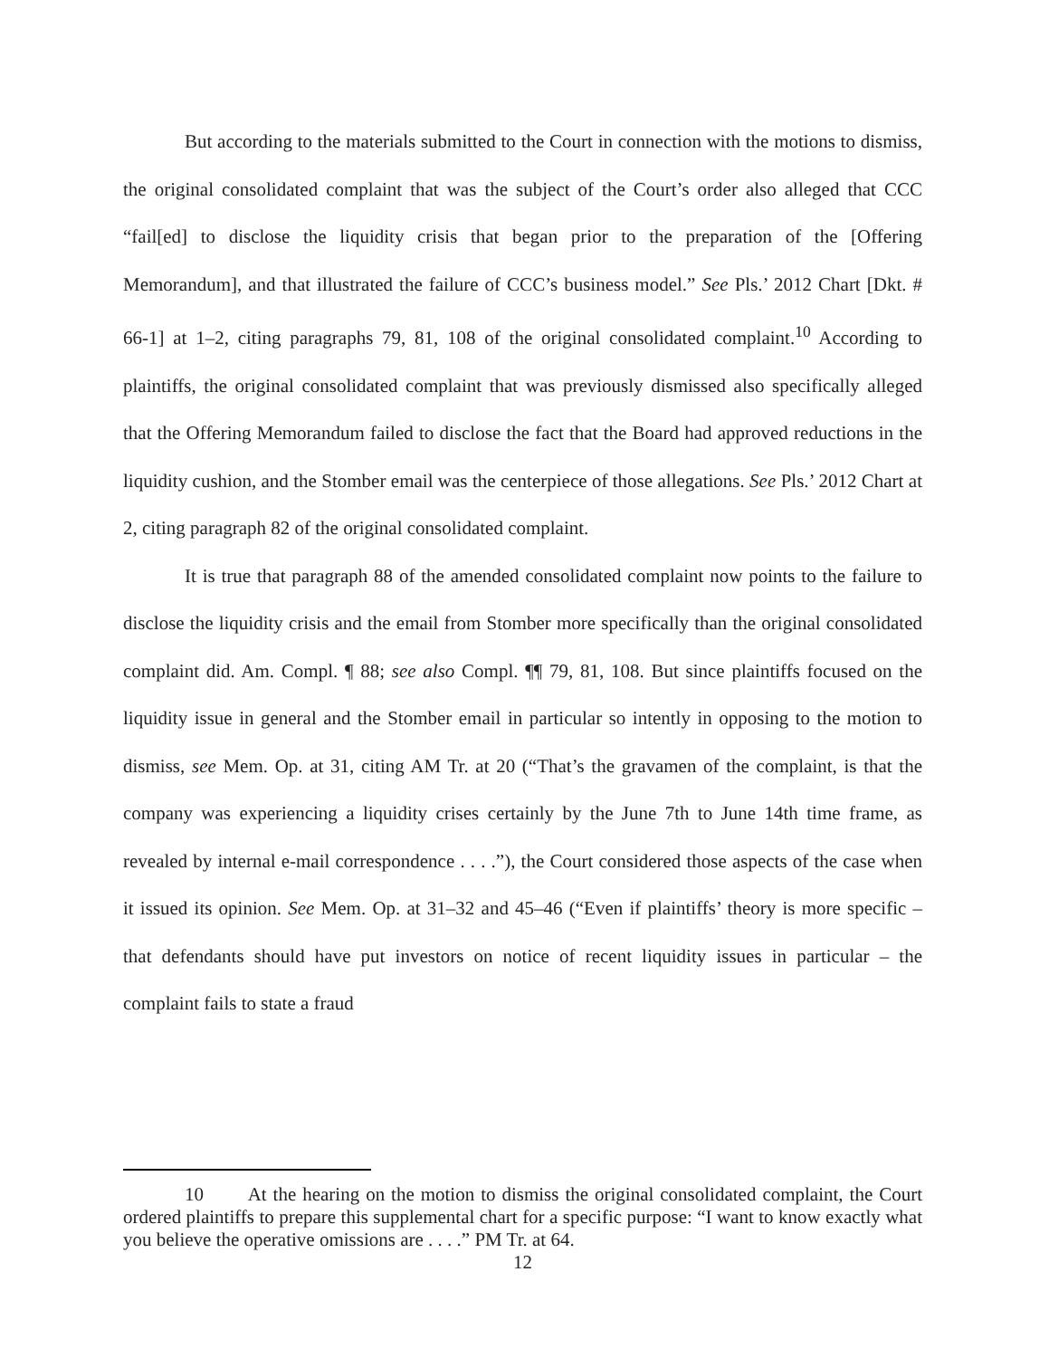But according to the materials submitted to the Court in connection with the motions to dismiss, the original consolidated complaint that was the subject of the Court’s order also alleged that CCC “fail[ed] to disclose the liquidity crisis that began prior to the preparation of the [Offering Memorandum], and that illustrated the failure of CCC’s business model.” See Pls.’ 2012 Chart [Dkt. # 66-1] at 1–2, citing paragraphs 79, 81, 108 of the original consolidated complaint.<sup>10</sup> According to plaintiffs, the original consolidated complaint that was previously dismissed also specifically alleged that the Offering Memorandum failed to disclose the fact that the Board had approved reductions in the liquidity cushion, and the Stomber email was the centerpiece of those allegations. See Pls.’ 2012 Chart at 2, citing paragraph 82 of the original consolidated complaint.
It is true that paragraph 88 of the amended consolidated complaint now points to the failure to disclose the liquidity crisis and the email from Stomber more specifically than the original consolidated complaint did. Am. Compl. ¶ 88; see also Compl. ¶¶ 79, 81, 108. But since plaintiffs focused on the liquidity issue in general and the Stomber email in particular so intently in opposing to the motion to dismiss, see Mem. Op. at 31, citing AM Tr. at 20 (“That’s the gravamen of the complaint, is that the company was experiencing a liquidity crises certainly by the June 7th to June 14th time frame, as revealed by internal e-mail correspondence . . . .”), the Court considered those aspects of the case when it issued its opinion. See Mem. Op. at 31–32 and 45–46 (“Even if plaintiffs’ theory is more specific – that defendants should have put investors on notice of recent liquidity issues in particular – the complaint fails to state a fraud
10 At the hearing on the motion to dismiss the original consolidated complaint, the Court ordered plaintiffs to prepare this supplemental chart for a specific purpose: “I want to know exactly what you believe the operative omissions are . . . .” PM Tr. at 64.
12